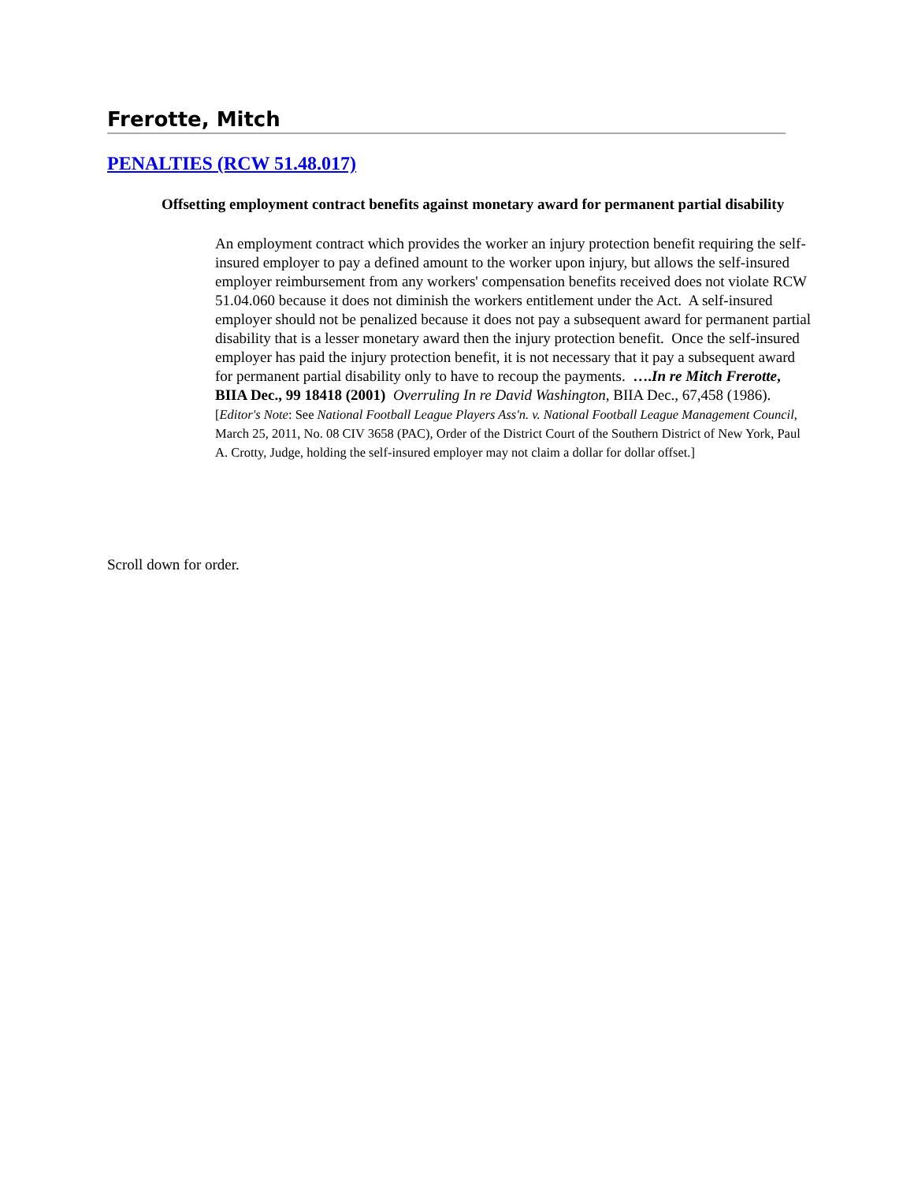Frerotte, Mitch
PENALTIES (RCW 51.48.017)
Offsetting employment contract benefits against monetary award for permanent partial disability
An employment contract which provides the worker an injury protection benefit requiring the self-insured employer to pay a defined amount to the worker upon injury, but allows the self-insured employer reimbursement from any workers' compensation benefits received does not violate RCW 51.04.060 because it does not diminish the workers entitlement under the Act. A self-insured employer should not be penalized because it does not pay a subsequent award for permanent partial disability that is a lesser monetary award then the injury protection benefit. Once the self-insured employer has paid the injury protection benefit, it is not necessary that it pay a subsequent award for permanent partial disability only to have to recoup the payments. ….In re Mitch Frerotte, BIIA Dec., 99 18418 (2001) Overruling In re David Washington, BIIA Dec., 67,458 (1986).
[Editor's Note: See National Football League Players Ass'n. v. National Football League Management Council, March 25, 2011, No. 08 CIV 3658 (PAC), Order of the District Court of the Southern District of New York, Paul A. Crotty, Judge, holding the self-insured employer may not claim a dollar for dollar offset.]
Scroll down for order.